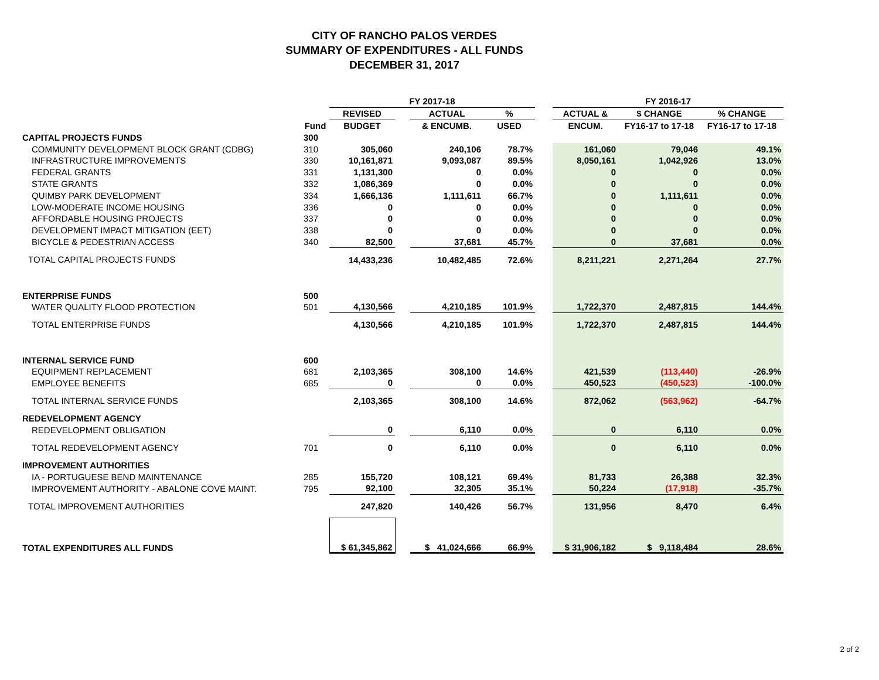CITY OF RANCHO PALOS VERDES
SUMMARY OF EXPENDITURES - ALL FUNDS
DECEMBER 31, 2017
| | | FY 2017-18 | | | | | FY 2016-17 | | |
| --- | --- | --- | --- | --- | --- | --- | --- | --- | --- |
| | | REVISED | | ACTUAL | % | | ACTUAL & | $ CHANGE | % CHANGE |
| | Fund | BUDGET | | & ENCUMB. | USED | | ENCUM. | FY16-17 to 17-18 | FY16-17 to 17-18 |
| CAPITAL PROJECTS FUNDS | 300 | | | | | | | | |
| COMMUNITY DEVELOPMENT BLOCK GRANT (CDBG) | 310 | 305,060 | | 240,106 | 78.7% | | 161,060 | 79,046 | 49.1% |
| INFRASTRUCTURE IMPROVEMENTS | 330 | 10,161,871 | | 9,093,087 | 89.5% | | 8,050,161 | 1,042,926 | 13.0% |
| FEDERAL GRANTS | 331 | 1,131,300 | | 0 | 0.0% | | 0 | 0 | 0.0% |
| STATE GRANTS | 332 | 1,086,369 | | 0 | 0.0% | | 0 | 0 | 0.0% |
| QUIMBY PARK DEVELOPMENT | 334 | 1,666,136 | | 1,111,611 | 66.7% | | 0 | 1,111,611 | 0.0% |
| LOW-MODERATE INCOME HOUSING | 336 | 0 | | 0 | 0.0% | | 0 | 0 | 0.0% |
| AFFORDABLE HOUSING PROJECTS | 337 | 0 | | 0 | 0.0% | | 0 | 0 | 0.0% |
| DEVELOPMENT IMPACT MITIGATION (EET) | 338 | 0 | | 0 | 0.0% | | 0 | 0 | 0.0% |
| BICYCLE & PEDESTRIAN ACCESS | 340 | 82,500 | | 37,681 | 45.7% | | 0 | 37,681 | 0.0% |
| TOTAL CAPITAL PROJECTS FUNDS | | 14,433,236 | | 10,482,485 | 72.6% | | 8,211,221 | 2,271,264 | 27.7% |
| ENTERPRISE FUNDS | 500 | | | | | | | | |
| WATER QUALITY FLOOD PROTECTION | 501 | 4,130,566 | | 4,210,185 | 101.9% | | 1,722,370 | 2,487,815 | 144.4% |
| TOTAL ENTERPRISE FUNDS | | 4,130,566 | | 4,210,185 | 101.9% | | 1,722,370 | 2,487,815 | 144.4% |
| INTERNAL SERVICE FUND | 600 | | | | | | | | |
| EQUIPMENT REPLACEMENT | 681 | 2,103,365 | | 308,100 | 14.6% | | 421,539 | (113,440) | -26.9% |
| EMPLOYEE BENEFITS | 685 | 0 | | 0 | 0.0% | | 450,523 | (450,523) | -100.0% |
| TOTAL INTERNAL SERVICE FUNDS | | 2,103,365 | | 308,100 | 14.6% | | 872,062 | (563,962) | -64.7% |
| REDEVELOPMENT AGENCY | | | | | | | | | |
| REDEVELOPMENT OBLIGATION | | 0 | | 6,110 | 0.0% | | 0 | 6,110 | 0.0% |
| TOTAL REDEVELOPMENT AGENCY | 701 | 0 | | 6,110 | 0.0% | | 0 | 6,110 | 0.0% |
| IMPROVEMENT AUTHORITIES | | | | | | | | | |
| IA - PORTUGUESE BEND MAINTENANCE | 285 | 155,720 | | 108,121 | 69.4% | | 81,733 | 26,388 | 32.3% |
| IMPROVEMENT AUTHORITY - ABALONE COVE MAINT. | 795 | 92,100 | | 32,305 | 35.1% | | 50,224 | (17,918) | -35.7% |
| TOTAL IMPROVEMENT AUTHORITIES | | 247,820 | | 140,426 | 56.7% | | 131,956 | 8,470 | 6.4% |
| TOTAL EXPENDITURES ALL FUNDS | | $ 61,345,862 | | $ 41,024,666 | 66.9% | | $ 31,906,182 | $ 9,118,484 | 28.6% |
2 of 2